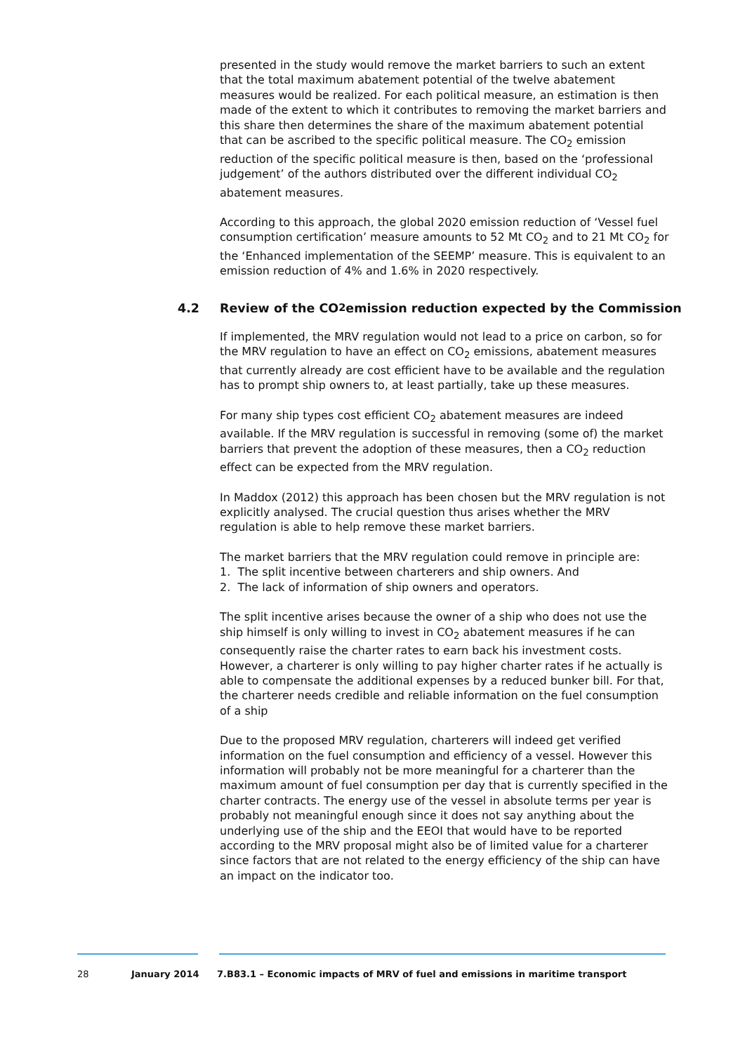presented in the study would remove the market barriers to such an extent that the total maximum abatement potential of the twelve abatement measures would be realized. For each political measure, an estimation is then made of the extent to which it contributes to removing the market barriers and this share then determines the share of the maximum abatement potential that can be ascribed to the specific political measure. The CO<sub>2</sub> emission reduction of the specific political measure is then, based on the ‘professional judgement’ of the authors distributed over the different individual CO<sub>2</sub> abatement measures.
According to this approach, the global 2020 emission reduction of ‘Vessel fuel consumption certification’ measure amounts to 52 Mt CO<sub>2</sub> and to 21 Mt CO<sub>2</sub> for the ‘Enhanced implementation of the SEEMP’ measure. This is equivalent to an emission reduction of 4% and 1.6% in 2020 respectively.
4.2 Review of the CO<sub>2</sub> emission reduction expected by the Commission
If implemented, the MRV regulation would not lead to a price on carbon, so for the MRV regulation to have an effect on CO<sub>2</sub> emissions, abatement measures that currently already are cost efficient have to be available and the regulation has to prompt ship owners to, at least partially, take up these measures.
For many ship types cost efficient CO<sub>2</sub> abatement measures are indeed available. If the MRV regulation is successful in removing (some of) the market barriers that prevent the adoption of these measures, then a CO<sub>2</sub> reduction effect can be expected from the MRV regulation.
In Maddox (2012) this approach has been chosen but the MRV regulation is not explicitly analysed. The crucial question thus arises whether the MRV regulation is able to help remove these market barriers.
The market barriers that the MRV regulation could remove in principle are:
1. The split incentive between charterers and ship owners. And
2. The lack of information of ship owners and operators.
The split incentive arises because the owner of a ship who does not use the ship himself is only willing to invest in CO<sub>2</sub> abatement measures if he can consequently raise the charter rates to earn back his investment costs. However, a charterer is only willing to pay higher charter rates if he actually is able to compensate the additional expenses by a reduced bunker bill. For that, the charterer needs credible and reliable information on the fuel consumption of a ship
Due to the proposed MRV regulation, charterers will indeed get verified information on the fuel consumption and efficiency of a vessel. However this information will probably not be more meaningful for a charterer than the maximum amount of fuel consumption per day that is currently specified in the charter contracts. The energy use of the vessel in absolute terms per year is probably not meaningful enough since it does not say anything about the underlying use of the ship and the EEOI that would have to be reported according to the MRV proposal might also be of limited value for a charterer since factors that are not related to the energy efficiency of the ship can have an impact on the indicator too.
28 January 2014 7.B83.1 – Economic impacts of MRV of fuel and emissions in maritime transport